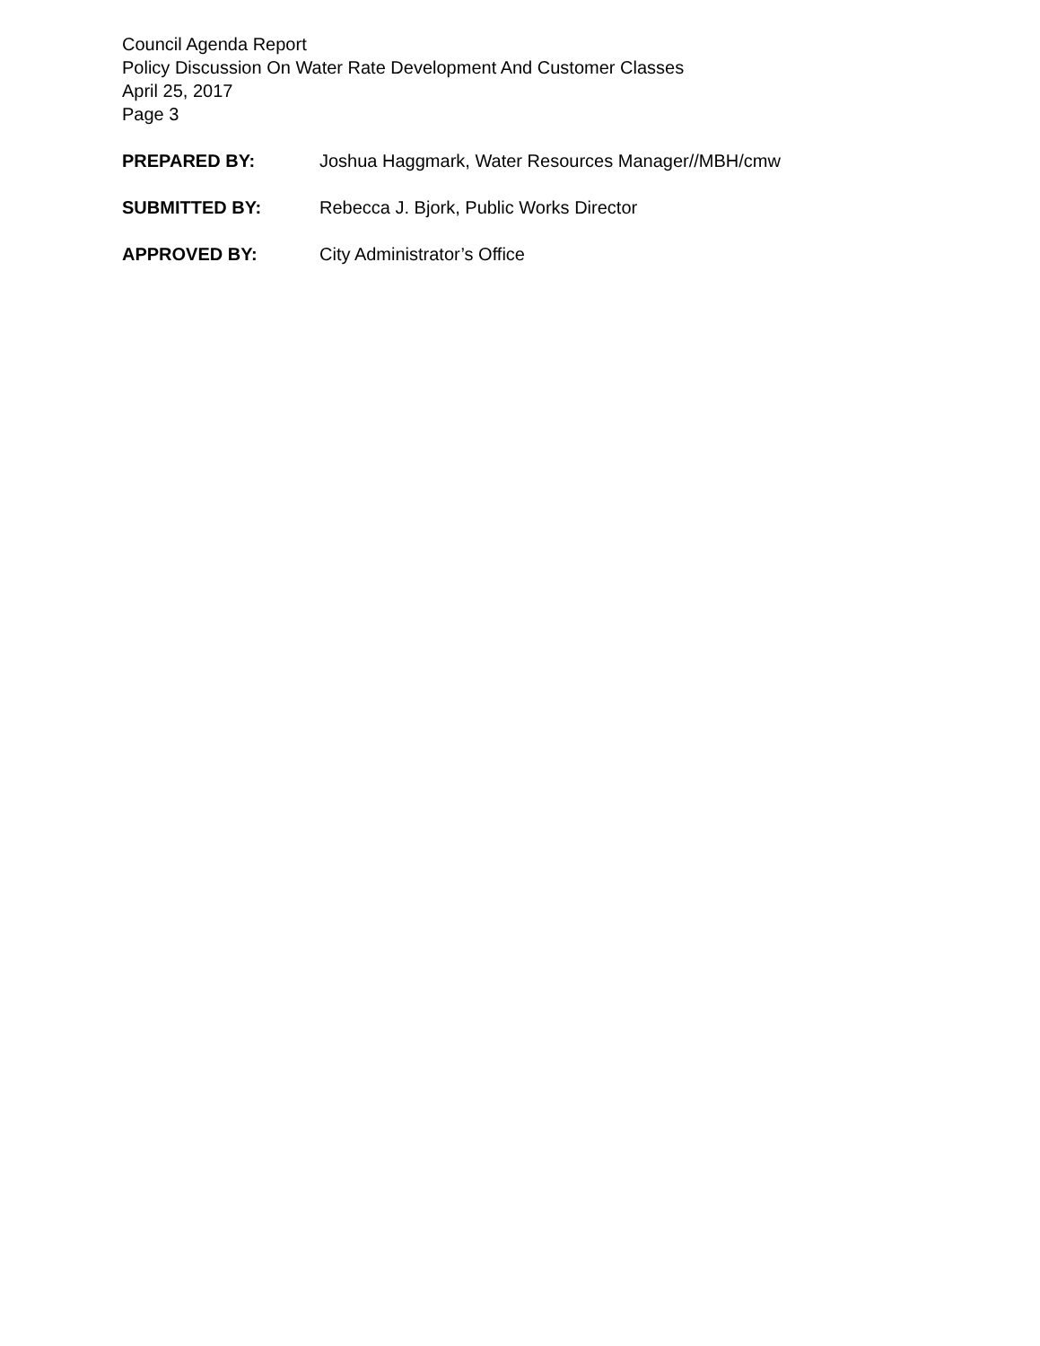Council Agenda Report
Policy Discussion On Water Rate Development And Customer Classes
April 25, 2017
Page 3
PREPARED BY: Joshua Haggmark, Water Resources Manager//MBH/cmw
SUBMITTED BY: Rebecca J. Bjork, Public Works Director
APPROVED BY: City Administrator’s Office